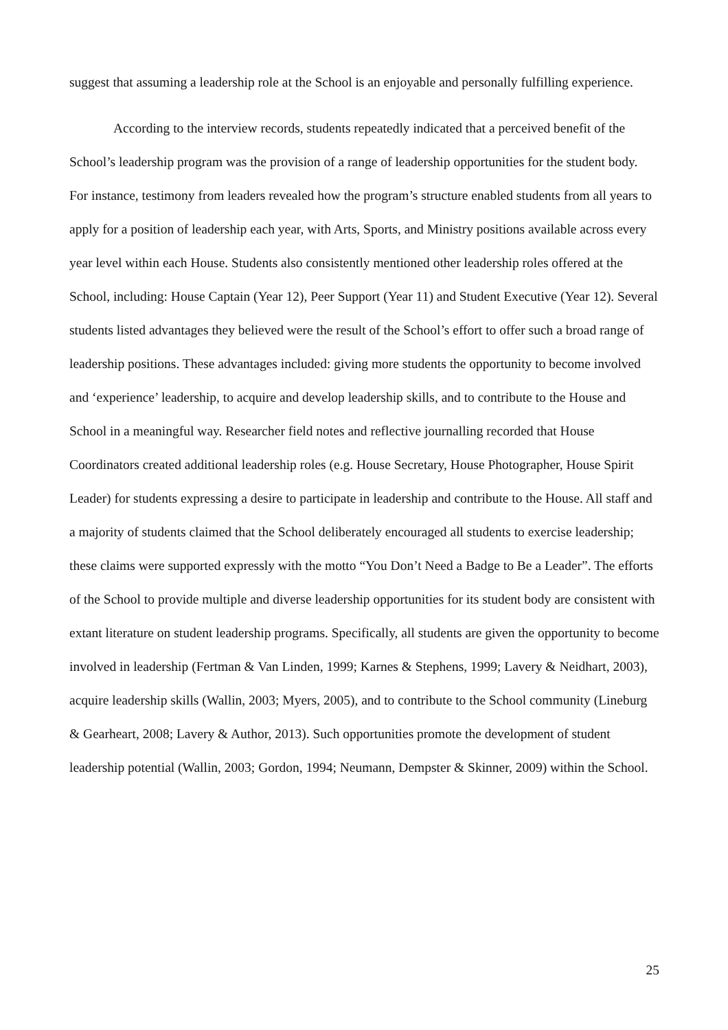suggest that assuming a leadership role at the School is an enjoyable and personally fulfilling experience.
According to the interview records, students repeatedly indicated that a perceived benefit of the School’s leadership program was the provision of a range of leadership opportunities for the student body. For instance, testimony from leaders revealed how the program’s structure enabled students from all years to apply for a position of leadership each year, with Arts, Sports, and Ministry positions available across every year level within each House. Students also consistently mentioned other leadership roles offered at the School, including: House Captain (Year 12), Peer Support (Year 11) and Student Executive (Year 12). Several students listed advantages they believed were the result of the School’s effort to offer such a broad range of leadership positions. These advantages included: giving more students the opportunity to become involved and ‘experience’ leadership, to acquire and develop leadership skills, and to contribute to the House and School in a meaningful way. Researcher field notes and reflective journalling recorded that House Coordinators created additional leadership roles (e.g. House Secretary, House Photographer, House Spirit Leader) for students expressing a desire to participate in leadership and contribute to the House. All staff and a majority of students claimed that the School deliberately encouraged all students to exercise leadership; these claims were supported expressly with the motto “You Don’t Need a Badge to Be a Leader”. The efforts of the School to provide multiple and diverse leadership opportunities for its student body are consistent with extant literature on student leadership programs. Specifically, all students are given the opportunity to become involved in leadership (Fertman & Van Linden, 1999; Karnes & Stephens, 1999; Lavery & Neidhart, 2003), acquire leadership skills (Wallin, 2003; Myers, 2005), and to contribute to the School community (Lineburg & Gearheart, 2008; Lavery & Author, 2013). Such opportunities promote the development of student leadership potential (Wallin, 2003; Gordon, 1994; Neumann, Dempster & Skinner, 2009) within the School.
25